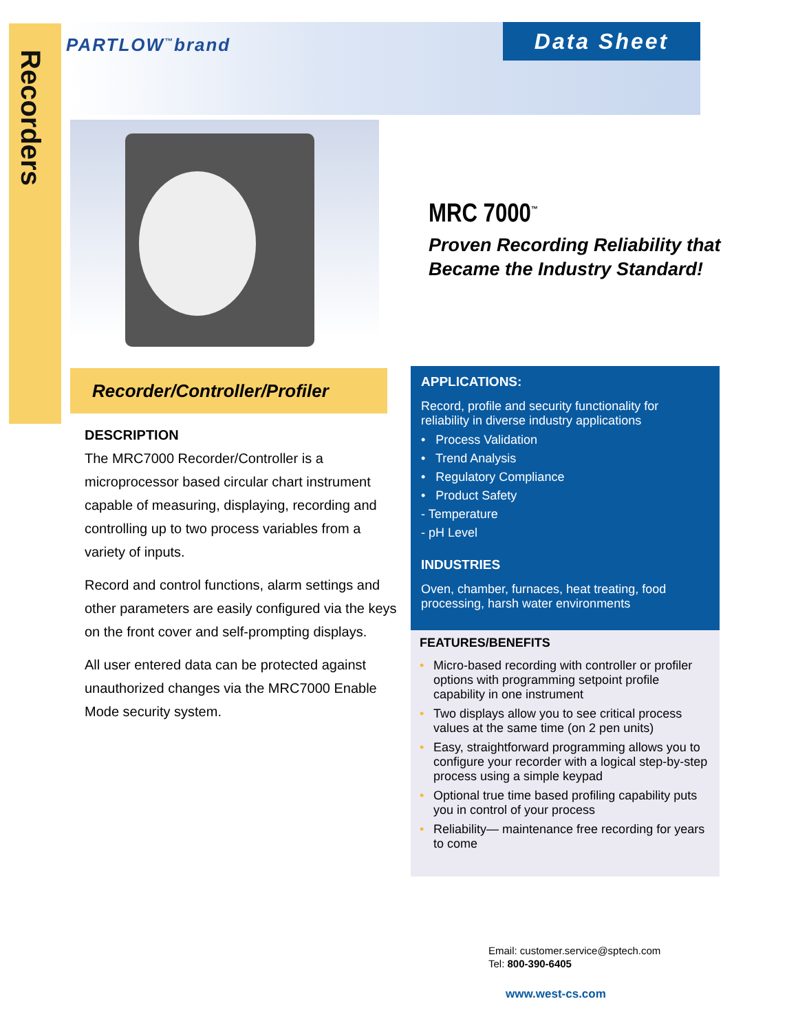Recorders
PARTLOW<sup>™</sup>brand Data Sheet
MRC 7000<sup>™</sup>
Proven Recording Reliability that
Became the Industry Standard!
Recorder/Controller/Profiler
DESCRIPTION
The MRC7000 Recorder/Controller is a microprocessor based circular chart instrument capable of measuring, displaying, recording and controlling up to two process variables from a variety of inputs.
Record and control functions, alarm settings and other parameters are easily configured via the keys on the front cover and self-prompting displays.
All user entered data can be protected against unauthorized changes via the MRC7000 Enable Mode security system.
APPLICATIONS:
Record, profile and security functionality for reliability in diverse industry applications
• Process Validation
• Trend Analysis
• Regulatory Compliance
• Product Safety
- Temperature
- pH Level
INDUSTRIES
Oven, chamber, furnaces, heat treating, food processing, harsh water environments
FEATURES/BENEFITS
• Micro-based recording with controller or profiler options with programming setpoint profile capability in one instrument
• Two displays allow you to see critical process values at the same time (on 2 pen units)
• Easy, straightforward programming allows you to configure your recorder with a logical step-by-step process using a simple keypad
• Optional true time based profiling capability puts you in control of your process
• Reliability— maintenance free recording for years to come
Email: customer.service@sptech.com
Tel: 800-390-6405
www.west-cs.com